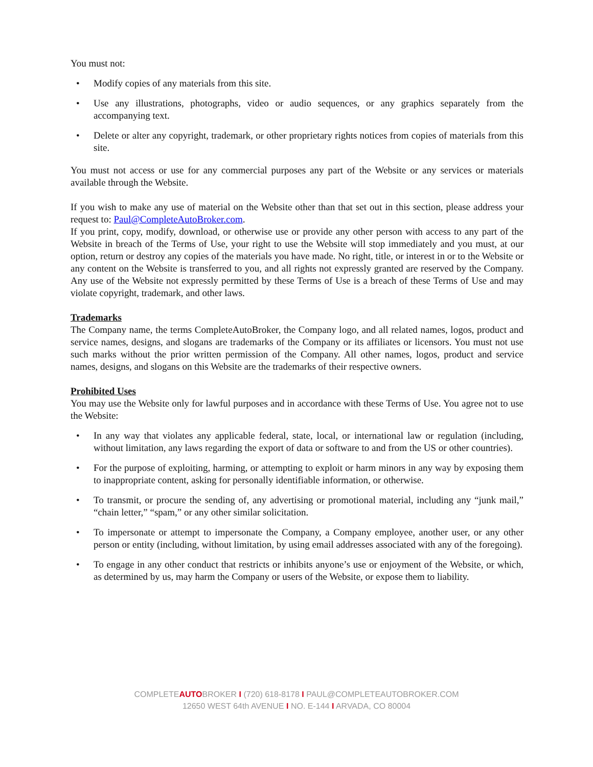You must not:
• Modify copies of any materials from this site.
• Use any illustrations, photographs, video or audio sequences, or any graphics separately from the accompanying text.
• Delete or alter any copyright, trademark, or other proprietary rights notices from copies of materials from this site.
You must not access or use for any commercial purposes any part of the Website or any services or materials available through the Website.
If you wish to make any use of material on the Website other than that set out in this section, please address your request to: Paul@CompleteAutoBroker.com.
If you print, copy, modify, download, or otherwise use or provide any other person with access to any part of the Website in breach of the Terms of Use, your right to use the Website will stop immediately and you must, at our option, return or destroy any copies of the materials you have made. No right, title, or interest in or to the Website or any content on the Website is transferred to you, and all rights not expressly granted are reserved by the Company. Any use of the Website not expressly permitted by these Terms of Use is a breach of these Terms of Use and may violate copyright, trademark, and other laws.
Trademarks
The Company name, the terms CompleteAutoBroker, the Company logo, and all related names, logos, product and service names, designs, and slogans are trademarks of the Company or its affiliates or licensors. You must not use such marks without the prior written permission of the Company. All other names, logos, product and service names, designs, and slogans on this Website are the trademarks of their respective owners.
Prohibited Uses
You may use the Website only for lawful purposes and in accordance with these Terms of Use. You agree not to use the Website:
• In any way that violates any applicable federal, state, local, or international law or regulation (including, without limitation, any laws regarding the export of data or software to and from the US or other countries).
• For the purpose of exploiting, harming, or attempting to exploit or harm minors in any way by exposing them to inappropriate content, asking for personally identifiable information, or otherwise.
• To transmit, or procure the sending of, any advertising or promotional material, including any “junk mail,” “chain letter,” “spam,” or any other similar solicitation.
• To impersonate or attempt to impersonate the Company, a Company employee, another user, or any other person or entity (including, without limitation, by using email addresses associated with any of the foregoing).
• To engage in any other conduct that restricts or inhibits anyone’s use or enjoyment of the Website, or which, as determined by us, may harm the Company or users of the Website, or expose them to liability.
COMPLETEAUTOBROKER I (720) 618-8178 I PAUL@COMPLETEAUTOBROKER.COM
12650 WEST 64th AVENUE I NO. E-144 I ARVADA, CO 80004